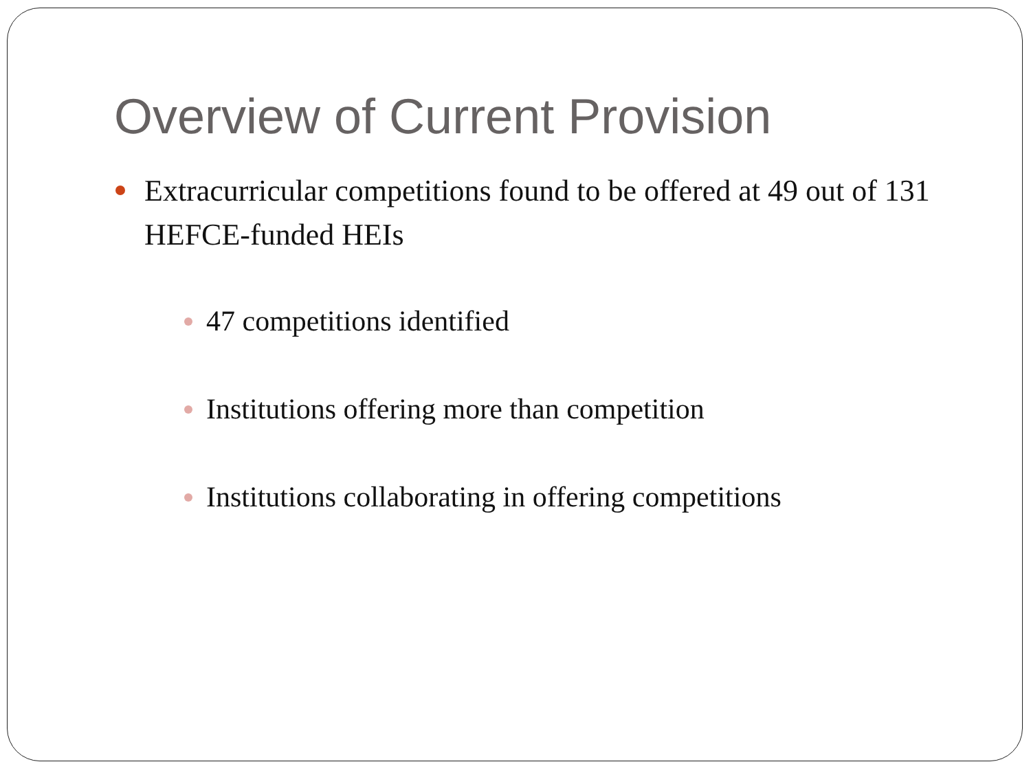Overview of Current Provision
Extracurricular competitions found to be offered at 49 out of 131 HEFCE-funded HEIs
47 competitions identified
Institutions offering more than competition
Institutions collaborating in offering competitions